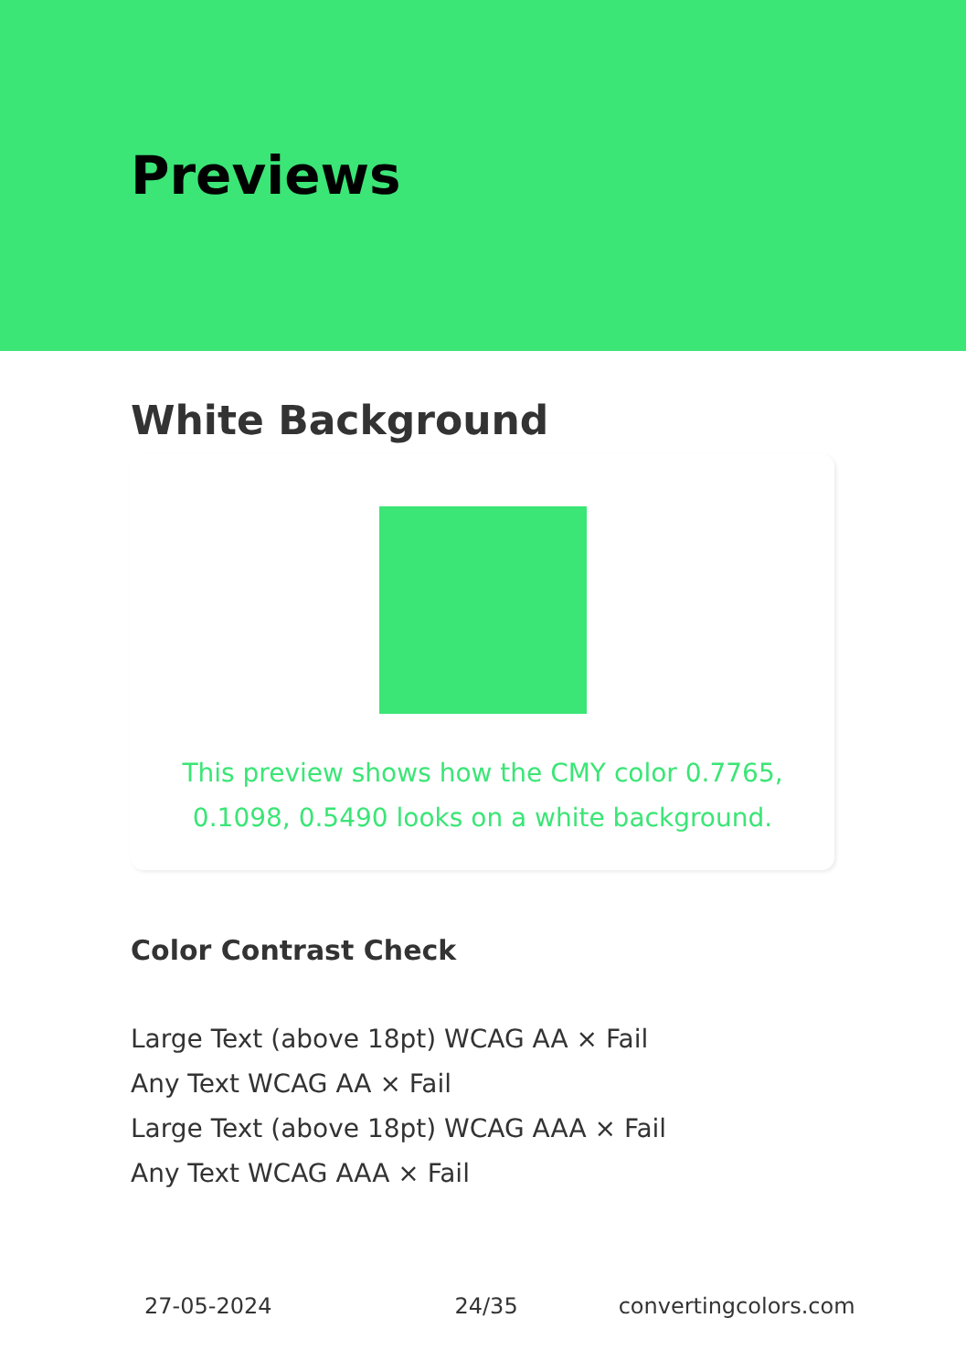Previews
White Background
This preview shows how the CMY color 0.7765, 0.1098, 0.5490 looks on a white background.
Color Contrast Check
Large Text (above 18pt) WCAG AA × Fail
Any Text WCAG AA × Fail
Large Text (above 18pt) WCAG AAA × Fail
Any Text WCAG AAA × Fail
27-05-2024 24/35 convertingcolors.com